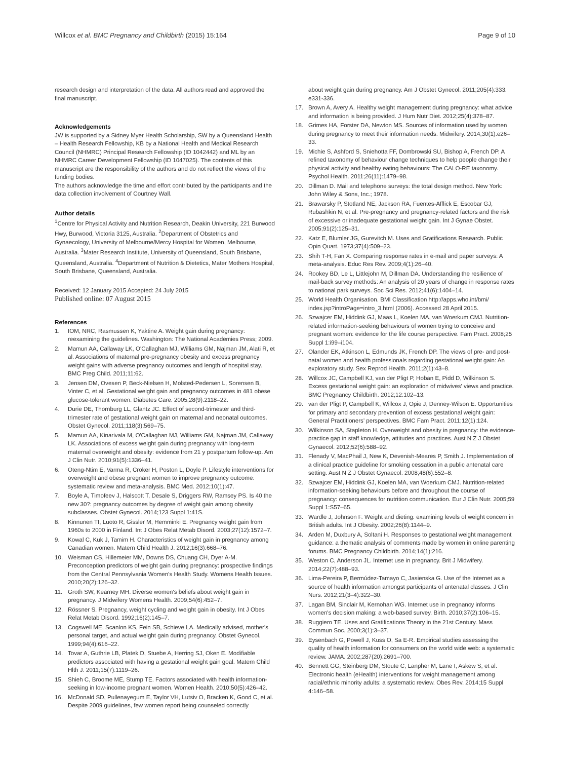Willcox et al. BMC Pregnancy and Childbirth (2015) 15:164 Page 9 of 10
research design and interpretation of the data. All authors read and approved the final manuscript.
Acknowledgements
JW is supported by a Sidney Myer Health Scholarship, SW by a Queensland Health – Health Research Fellowship, KB by a National Health and Medical Research Council (NHMRC) Principal Research Fellowship (ID 1042442) and ML by an NHMRC Career Development Fellowship (ID 1047025). The contents of this manuscript are the responsibility of the authors and do not reflect the views of the funding bodies.
The authors acknowledge the time and effort contributed by the participants and the data collection involvement of Courtney Wall.
Author details
<sup>1</sup> Centre for Physical Activity and Nutrition Research, Deakin University, 221 Burwood Hwy, Burwood, Victoria 3125, Australia. <sup>2</sup>Department of Obstetrics and Gynaecology, University of Melbourne/Mercy Hospital for Women, Melbourne, Australia. <sup>3</sup>Mater Research Institute, University of Queensland, South Brisbane, Queensland, Australia. <sup>4</sup>Department of Nutrition & Dietetics, Mater Mothers Hospital, South Brisbane, Queensland, Australia.
Received: 12 January 2015 Accepted: 24 July 2015
Published online: 07 August 2015
References
1. IOM, NRC, Rasmussen K, Yaktine A. Weight gain during pregnancy: reexamining the guidelines. Washington: The National Academies Press; 2009.
2. Mamun AA, Callaway LK, O'Callaghan MJ, Williams GM, Najman JM, Alati R, et al. Associations of maternal pre-pregnancy obesity and excess pregnancy weight gains with adverse pregnancy outcomes and length of hospital stay. BMC Preg Child. 2011;11:62.
3. Jensen DM, Ovesen P, Beck-Nielsen H, Molsted-Pedersen L, Sorensen B, Vinter C, et al. Gestational weight gain and pregnancy outcomes in 481 obese glucose-tolerant women. Diabetes Care. 2005;28(9):2118–22.
4. Durie DE, Thornburg LL, Glantz JC. Effect of second-trimester and third-trimester rate of gestational weight gain on maternal and neonatal outcomes. Obstet Gynecol. 2011;118(3):569–75.
5. Mamun AA, Kinarivala M, O'Callaghan MJ, Williams GM, Najman JM, Callaway LK. Associations of excess weight gain during pregnancy with long-term maternal overweight and obesity: evidence from 21 y postpartum follow-up. Am J Clin Nutr. 2010;91(5):1336–41.
6. Oteng-Ntim E, Varma R, Croker H, Poston L, Doyle P. Lifestyle interventions for overweight and obese pregnant women to improve pregnancy outcome: systematic review and meta-analysis. BMC Med. 2012;10(1):47.
7. Boyle A, Timofeev J, Halscott T, Desale S, Driggers RW, Ramsey PS. Is 40 the new 30?: pregnancy outcomes by degree of weight gain among obesity subclasses. Obstet Gynecol. 2014;123 Suppl 1:41S.
8. Kinnunen TI, Luoto R, Gissler M, Hemminki E. Pregnancy weight gain from 1960s to 2000 in Finland. Int J Obes Relat Metab Disord. 2003;27(12):1572–7.
9. Kowal C, Kuk J, Tamim H. Characteristics of weight gain in pregnancy among Canadian women. Matern Child Health J. 2012;16(3):668–76.
10. Weisman CS, Hillemeier MM, Downs DS, Chuang CH, Dyer A-M. Preconception predictors of weight gain during pregnancy: prospective findings from the Central Pennsylvania Women's Health Study. Womens Health Issues. 2010;20(2):126–32.
11. Groth SW, Kearney MH. Diverse women's beliefs about weight gain in pregnancy. J Midwifery Womens Health. 2009;54(6):452–7.
12. Rössner S. Pregnancy, weight cycling and weight gain in obesity. Int J Obes Relat Metab Disord. 1992;16(2):145–7.
13. Cogswell ME, Scanlon KS, Fein SB, Schieve LA. Medically advised, mother's personal target, and actual weight gain during pregnancy. Obstet Gynecol. 1999;94(4):616–22.
14. Tovar A, Guthrie LB, Platek D, Stuebe A, Herring SJ, Oken E. Modifiable predictors associated with having a gestational weight gain goal. Matern Child Hlth J. 2011;15(7):1119–26.
15. Shieh C, Broome ME, Stump TE. Factors associated with health information-seeking in low-income pregnant women. Women Health. 2010;50(5):426–42.
16. McDonald SD, Pullenayegum E, Taylor VH, Lutsiv O, Bracken K, Good C, et al. Despite 2009 guidelines, few women report being counseled correctly
about weight gain during pregnancy. Am J Obstet Gynecol. 2011;205(4):333. e331-336.
17. Brown A, Avery A. Healthy weight management during pregnancy: what advice and information is being provided. J Hum Nutr Diet. 2012;25(4):378–87.
18. Grimes HA, Forster DA, Newton MS. Sources of information used by women during pregnancy to meet their information needs. Midwifery. 2014;30(1):e26–33.
19. Michie S, Ashford S, Sniehotta FF, Dombrowski SU, Bishop A, French DP. A refined taxonomy of behaviour change techniques to help people change their physical activity and healthy eating behaviours: The CALO-RE taxonomy. Psychol Health. 2011;26(11):1479–98.
20. Dillman D. Mail and telephone surveys: the total design method. New York: John Wiley & Sons, Inc.; 1978.
21. Brawarsky P, Stotland NE, Jackson RA, Fuentes-Afflick E, Escobar GJ, Rubashkin N, et al. Pre-pregnancy and pregnancy-related factors and the risk of excessive or inadequate gestational weight gain. Int J Gynae Obstet. 2005;91(2):125–31.
22. Katz E, Blumler JG, Gurevitch M. Uses and Gratifications Research. Public Opin Quart. 1973;37(4):509–23.
23. Shih T-H, Fan X. Comparing response rates in e-mail and paper surveys: A meta-analysis. Educ Res Rev. 2009;4(1):26–40.
24. Rookey BD, Le L, Littlejohn M, Dillman DA. Understanding the resilience of mail-back survey methods: An analysis of 20 years of change in response rates to national park surveys. Soc Sci Res. 2012;41(6):1404–14.
25. World Health Organisation. BMI Classification http://apps.who.int/bmi/ index.jsp?introPage=intro_3.html (2006). Accessed 28 April 2015.
26. Szwajcer EM, Hiddink GJ, Maas L, Koelen MA, van Woerkum CMJ. Nutrition-related information-seeking behaviours of women trying to conceive and pregnant women: evidence for the life course perspective. Fam Pract. 2008;25 Suppl 1:i99–i104.
27. Olander EK, Atkinson L, Edmunds JK, French DP. The views of pre- and post-natal women and health professionals regarding gestational weight gain: An exploratory study. Sex Reprod Health. 2011;2(1):43–8.
28. Willcox JC, Campbell KJ, van der Pligt P, Hoban E, Pidd D, Wilkinson S. Excess gestational weight gain: an exploration of midwives' views and practice. BMC Pregnancy Childbirth. 2012;12:102–13.
29. van der Pligt P, Campbell K, Willcox J, Opie J, Denney-Wilson E. Opportunities for primary and secondary prevention of excess gestational weight gain: General Practitioners' perspectives. BMC Fam Pract. 2011;12(1):124.
30. Wilkinson SA, Stapleton H. Overweight and obesity in pregnancy: the evidence-practice gap in staff knowledge, attitudes and practices. Aust N Z J Obstet Gynaecol. 2012;52(6):588–92.
31. Flenady V, MacPhail J, New K, Devenish-Meares P, Smith J. Implementation of a clinical practice guideline for smoking cessation in a public antenatal care setting. Aust N Z J Obstet Gynaecol. 2008;48(6):552–8.
32. Szwajcer EM, Hiddink GJ, Koelen MA, van Woerkum CMJ. Nutrition-related information-seeking behaviours before and throughout the course of pregnancy: consequences for nutrition communication. Eur J Clin Nutr. 2005;59 Suppl 1:S57–65.
33. Wardle J, Johnson F. Weight and dieting: examining levels of weight concern in British adults. Int J Obesity. 2002;26(8):1144–9.
34. Arden M, Duxbury A, Soltani H. Responses to gestational weight management guidance: a thematic analysis of comments made by women in online parenting forums. BMC Pregnancy Childbirth. 2014;14(1):216.
35. Weston C, Anderson JL. Internet use in pregnancy. Brit J Midwifery. 2014;22(7):488–93.
36. Lima-Pereira P, Bermúdez-Tamayo C, Jasienska G. Use of the Internet as a source of health information amongst participants of antenatal classes. J Clin Nurs. 2012;21(3–4):322–30.
37. Lagan BM, Sinclair M, Kernohan WG. Internet use in pregnancy informs women's decision making: a web-based survey. Birth. 2010;37(2):106–15.
38. Ruggiero TE. Uses and Gratifications Theory in the 21st Century. Mass Commun Soc. 2000;3(1):3–37.
39. Eysenbach G, Powell J, Kuss O, Sa E-R. Empirical studies assessing the quality of health information for consumers on the world wide web: a systematic review. JAMA. 2002;287(20):2691–700.
40. Bennett GG, Steinberg DM, Stoute C, Lanpher M, Lane I, Askew S, et al. Electronic health (eHealth) interventions for weight management among racial/ethnic minority adults: a systematic review. Obes Rev. 2014;15 Suppl 4:146–58.